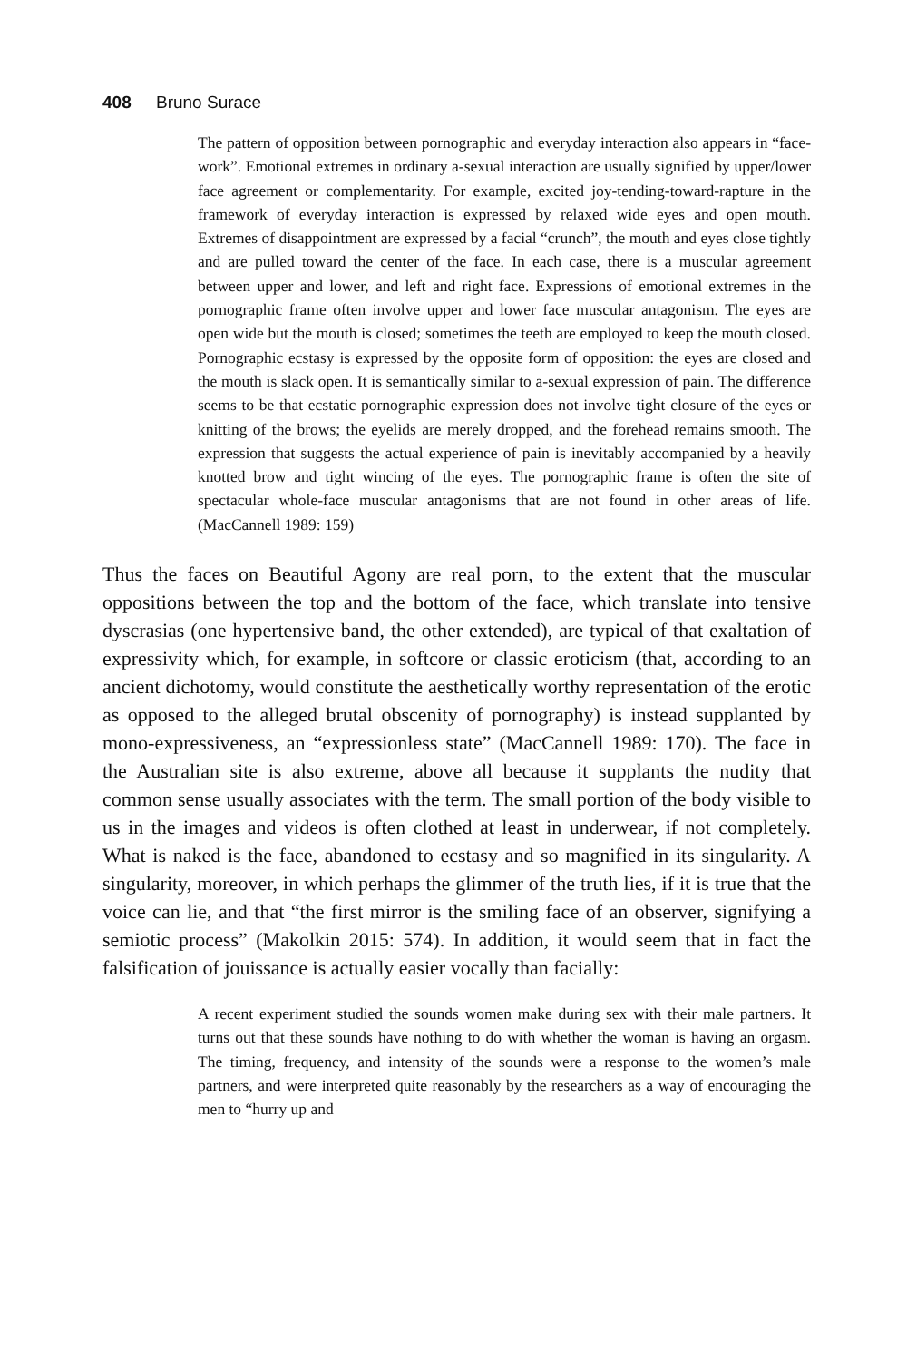408 Bruno Surace
The pattern of opposition between pornographic and everyday interaction also appears in “face-work”. Emotional extremes in ordinary a-sexual interaction are usually signified by upper/lower face agreement or complementarity. For example, excited joy-tending-toward-rapture in the framework of everyday interaction is expressed by relaxed wide eyes and open mouth. Extremes of disappointment are expressed by a facial “crunch”, the mouth and eyes close tightly and are pulled toward the center of the face. In each case, there is a muscular agreement between upper and lower, and left and right face. Expressions of emotional extremes in the pornographic frame often involve upper and lower face muscular antagonism. The eyes are open wide but the mouth is closed; sometimes the teeth are employed to keep the mouth closed. Pornographic ecstasy is expressed by the opposite form of opposition: the eyes are closed and the mouth is slack open. It is semantically similar to a-sexual expression of pain. The difference seems to be that ecstatic pornographic expression does not involve tight closure of the eyes or knitting of the brows; the eyelids are merely dropped, and the forehead remains smooth. The expression that suggests the actual experience of pain is inevitably accompanied by a heavily knotted brow and tight wincing of the eyes. The pornographic frame is often the site of spectacular whole-face muscular antagonisms that are not found in other areas of life. (MacCannell 1989: 159)
Thus the faces on Beautiful Agony are real porn, to the extent that the muscular oppositions between the top and the bottom of the face, which translate into tensive dyscrasias (one hypertensive band, the other extended), are typical of that exaltation of expressivity which, for example, in softcore or classic eroticism (that, according to an ancient dichotomy, would constitute the aesthetically worthy representation of the erotic as opposed to the alleged brutal obscenity of pornography) is instead supplanted by mono-expressiveness, an “expressionless state” (MacCannell 1989: 170). The face in the Australian site is also extreme, above all because it supplants the nudity that common sense usually associates with the term. The small portion of the body visible to us in the images and videos is often clothed at least in underwear, if not completely. What is naked is the face, abandoned to ecstasy and so magnified in its singularity. A singularity, moreover, in which perhaps the glimmer of the truth lies, if it is true that the voice can lie, and that “the first mirror is the smiling face of an observer, signifying a semiotic process” (Makolkin 2015: 574). In addition, it would seem that in fact the falsification of jouissance is actually easier vocally than facially:
A recent experiment studied the sounds women make during sex with their male partners. It turns out that these sounds have nothing to do with whether the woman is having an orgasm. The timing, frequency, and intensity of the sounds were a response to the women’s male partners, and were interpreted quite reasonably by the researchers as a way of encouraging the men to “hurry up and